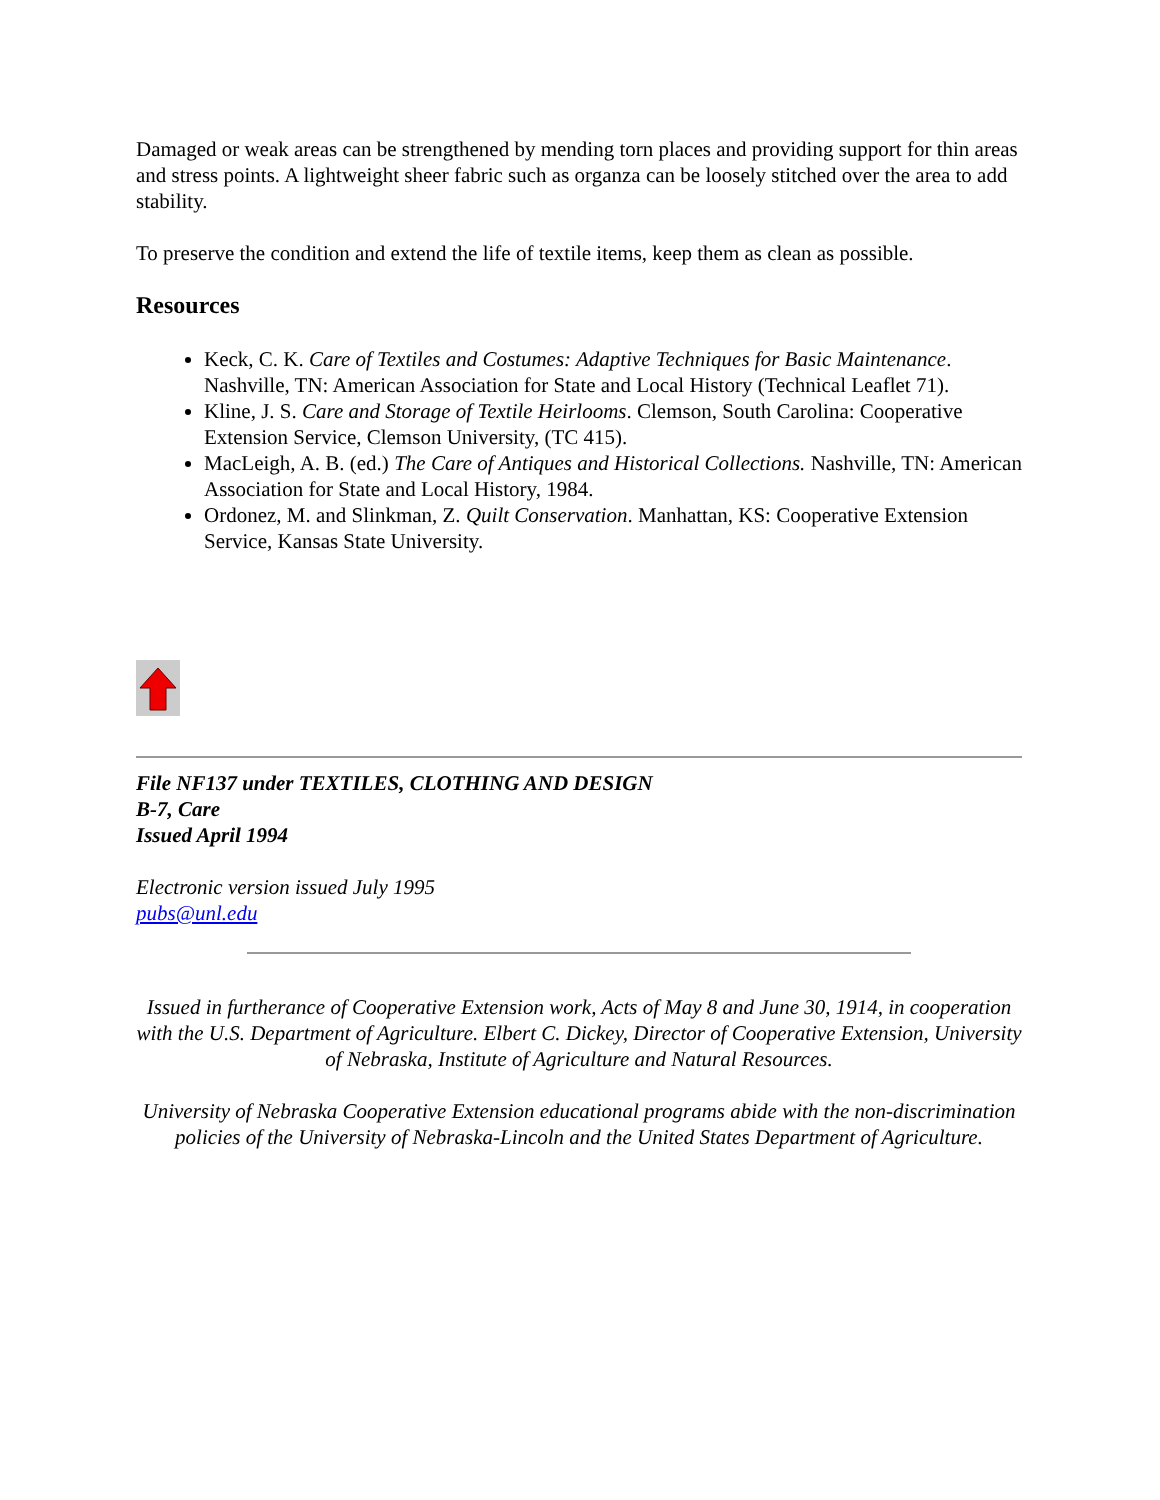Damaged or weak areas can be strengthened by mending torn places and providing support for thin areas and stress points. A lightweight sheer fabric such as organza can be loosely stitched over the area to add stability.
To preserve the condition and extend the life of textile items, keep them as clean as possible.
Resources
Keck, C. K. Care of Textiles and Costumes: Adaptive Techniques for Basic Maintenance. Nashville, TN: American Association for State and Local History (Technical Leaflet 71).
Kline, J. S. Care and Storage of Textile Heirlooms. Clemson, South Carolina: Cooperative Extension Service, Clemson University, (TC 415).
MacLeigh, A. B. (ed.) The Care of Antiques and Historical Collections. Nashville, TN: American Association for State and Local History, 1984.
Ordonez, M. and Slinkman, Z. Quilt Conservation. Manhattan, KS: Cooperative Extension Service, Kansas State University.
File NF137 under TEXTILES, CLOTHING AND DESIGN
B-7, Care
Issued April 1994
Electronic version issued July 1995
pubs@unl.edu
Issued in furtherance of Cooperative Extension work, Acts of May 8 and June 30, 1914, in cooperation with the U.S. Department of Agriculture. Elbert C. Dickey, Director of Cooperative Extension, University of Nebraska, Institute of Agriculture and Natural Resources.
University of Nebraska Cooperative Extension educational programs abide with the non-discrimination policies of the University of Nebraska-Lincoln and the United States Department of Agriculture.